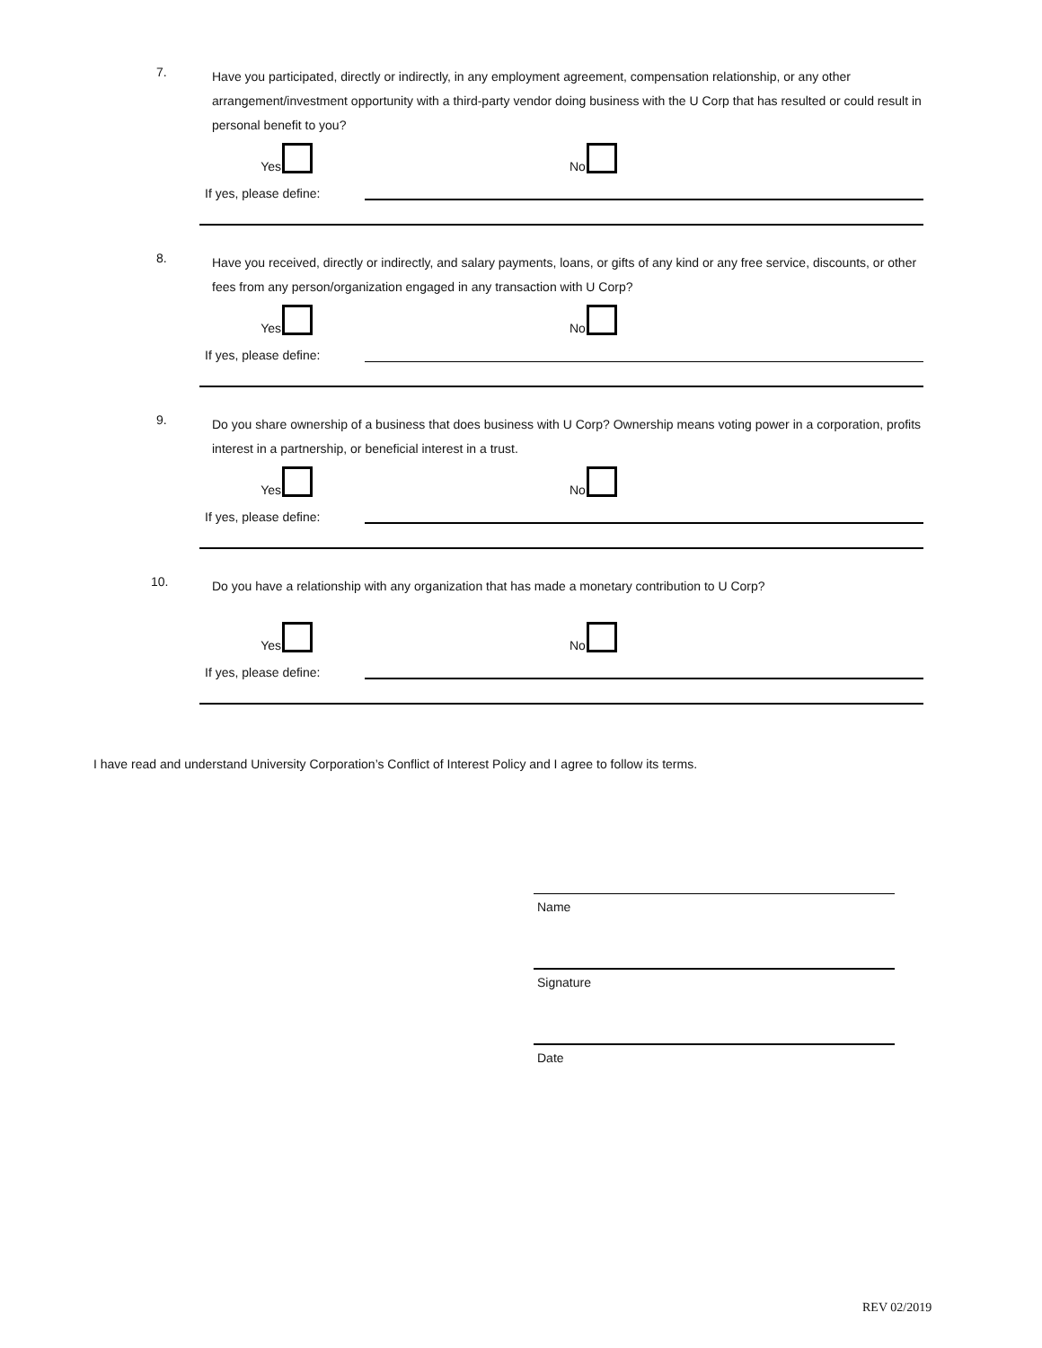7.
Have you participated, directly or indirectly, in any employment agreement, compensation relationship, or any other arrangement/investment opportunity with a third-party vendor doing business with the U Corp that has resulted or could result in personal benefit to you?
Yes
No
If yes, please define:
8.
Have you received, directly or indirectly, and salary payments, loans, or gifts of any kind or any free service, discounts, or other fees from any person/organization engaged in any transaction with U Corp?
Yes
No
If yes, please define:
9.
Do you share ownership of a business that does business with U Corp? Ownership means voting power in a corporation, profits interest in a partnership, or beneficial interest in a trust.
Yes
No
If yes, please define:
10.
Do you have a relationship with any organization that has made a monetary contribution to U Corp?
Yes
No
If yes, please define:
I have read and understand University Corporation’s Conflict of Interest Policy and I agree to follow its terms.
Name
Signature
Date
REV 02/2019